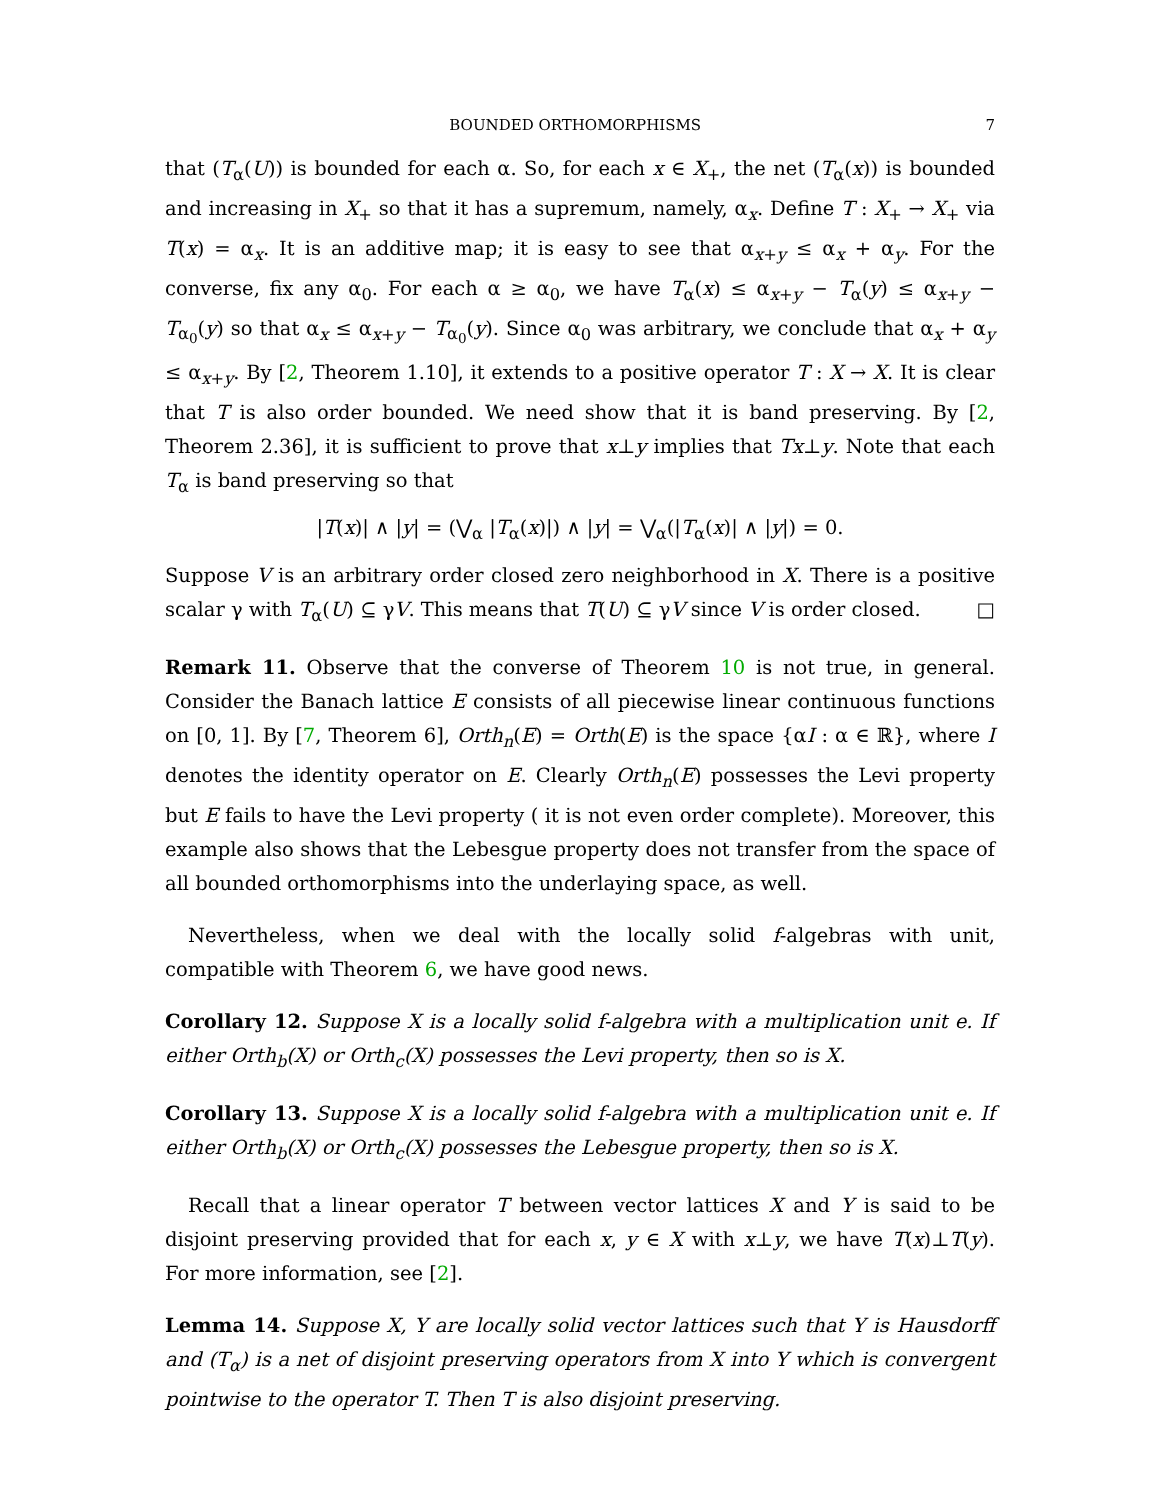BOUNDED ORTHOMORPHISMS 7
that (T<sub>α</sub>(U)) is bounded for each α. So, for each x ∈ X<sub>+</sub>, the net (T<sub>α</sub>(x)) is bounded and increasing in X<sub>+</sub> so that it has a supremum, namely, α<sub>x</sub>. Define T : X<sub>+</sub> → X<sub>+</sub> via T(x) = α<sub>x</sub>. It is an additive map; it is easy to see that α<sub>x+y</sub> ≤ α<sub>x</sub> + α<sub>y</sub>. For the converse, fix any α<sub>0</sub>. For each α ≥ α<sub>0</sub>, we have T<sub>α</sub>(x) ≤ α<sub>x+y</sub> − T<sub>α</sub>(y) ≤ α<sub>x+y</sub> − T<sub>α<sub>0</sub></sub>(y) so that α<sub>x</sub> ≤ α<sub>x+y</sub> − T<sub>α<sub>0</sub></sub>(y). Since α<sub>0</sub> was arbitrary, we conclude that α<sub>x</sub> + α<sub>y</sub> ≤ α<sub>x+y</sub>. By [2, Theorem 1.10], it extends to a positive operator T : X → X. It is clear that T is also order bounded. We need show that it is band preserving. By [2, Theorem 2.36], it is sufficient to prove that x⊥y implies that Tx⊥y. Note that each T<sub>α</sub> is band preserving so that
|T(x)| ∧ |y| = (⋁<sub>α</sub> |T<sub>α</sub>(x)|) ∧ |y| = ⋁<sub>α</sub>(|T<sub>α</sub>(x)| ∧ |y|) = 0.
Suppose V is an arbitrary order closed zero neighborhood in X. There is a positive scalar γ with T<sub>α</sub>(U) ⊆ γV. This means that T(U) ⊆ γV since V is order closed. □
Remark 11. Observe that the converse of Theorem 10 is not true, in general. Consider the Banach lattice E consists of all piecewise linear continuous functions on [0, 1]. By [7, Theorem 6], Orth<sub>n</sub>(E) = Orth(E) is the space {αI : α ∈ ℝ}, where I denotes the identity operator on E. Clearly Orth<sub>n</sub>(E) possesses the Levi property but E fails to have the Levi property ( it is not even order complete). Moreover, this example also shows that the Lebesgue property does not transfer from the space of all bounded orthomorphisms into the underlaying space, as well.
Nevertheless, when we deal with the locally solid f-algebras with unit, compatible with Theorem 6, we have good news.
Corollary 12. Suppose X is a locally solid f-algebra with a multiplication unit e. If either Orth<sub>b</sub>(X) or Orth<sub>c</sub>(X) possesses the Levi property, then so is X.
Corollary 13. Suppose X is a locally solid f-algebra with a multiplication unit e. If either Orth<sub>b</sub>(X) or Orth<sub>c</sub>(X) possesses the Lebesgue property, then so is X.
Recall that a linear operator T between vector lattices X and Y is said to be disjoint preserving provided that for each x, y ∈ X with x⊥y, we have T(x)⊥T(y). For more information, see [2].
Lemma 14. Suppose X, Y are locally solid vector lattices such that Y is Hausdorff and (T<sub>α</sub>) is a net of disjoint preserving operators from X into Y which is convergent pointwise to the operator T. Then T is also disjoint preserving.